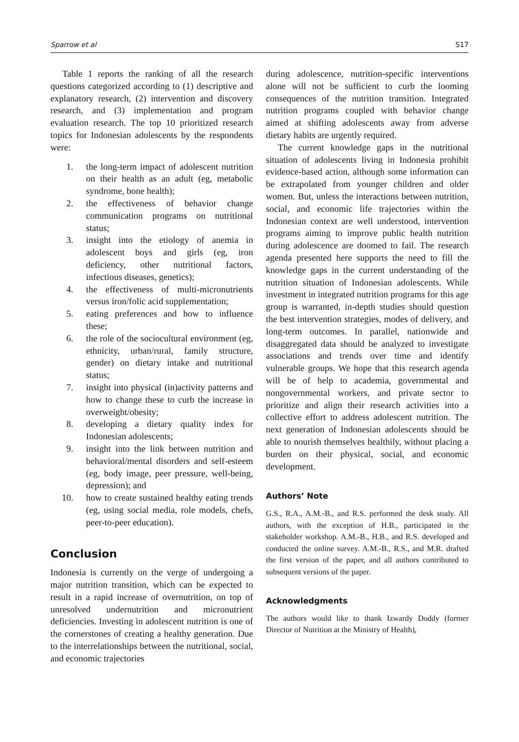Sparrow et al S17
Table 1 reports the ranking of all the research questions categorized according to (1) descriptive and explanatory research, (2) intervention and discovery research, and (3) implementation and program evaluation research. The top 10 prioritized research topics for Indonesian adolescents by the respondents were:
1. the long-term impact of adolescent nutrition on their health as an adult (eg, metabolic syndrome, bone health);
2. the effectiveness of behavior change communication programs on nutritional status;
3. insight into the etiology of anemia in adolescent boys and girls (eg, iron deficiency, other nutritional factors, infectious diseases, genetics);
4. the effectiveness of multi-micronutrients versus iron/folic acid supplementation;
5. eating preferences and how to influence these;
6. the role of the sociocultural environment (eg, ethnicity, urban/rural, family structure, gender) on dietary intake and nutritional status;
7. insight into physical (in)activity patterns and how to change these to curb the increase in overweight/obesity;
8. developing a dietary quality index for Indonesian adolescents;
9. insight into the link between nutrition and behavioral/mental disorders and self-esteem (eg, body image, peer pressure, well-being, depression); and
10. how to create sustained healthy eating trends (eg, using social media, role models, chefs, peer-to-peer education).
Conclusion
Indonesia is currently on the verge of undergoing a major nutrition transition, which can be expected to result in a rapid increase of overnutrition, on top of unresolved undernutrition and micronutrient deficiencies. Investing in adolescent nutrition is one of the cornerstones of creating a healthy generation. Due to the interrelationships between the nutritional, social, and economic trajectories
during adolescence, nutrition-specific interventions alone will not be sufficient to curb the looming consequences of the nutrition transition. Integrated nutrition programs coupled with behavior change aimed at shifting adolescents away from adverse dietary habits are urgently required.
The current knowledge gaps in the nutritional situation of adolescents living in Indonesia prohibit evidence-based action, although some information can be extrapolated from younger children and older women. But, unless the interactions between nutrition, social, and economic life trajectories within the Indonesian context are well understood, intervention programs aiming to improve public health nutrition during adolescence are doomed to fail. The research agenda presented here supports the need to fill the knowledge gaps in the current understanding of the nutrition situation of Indonesian adolescents. While investment in integrated nutrition programs for this age group is warranted, in-depth studies should question the best intervention strategies, modes of delivery, and long-term outcomes. In parallel, nationwide and disaggregated data should be analyzed to investigate associations and trends over time and identify vulnerable groups. We hope that this research agenda will be of help to academia, governmental and nongovernmental workers, and private sector to prioritize and align their research activities into a collective effort to address adolescent nutrition. The next generation of Indonesian adolescents should be able to nourish themselves healthily, without placing a burden on their physical, social, and economic development.
Authors’ Note
G.S., R.A., A.M.-B., and R.S. performed the desk study. All authors, with the exception of H.B., participated in the stakeholder workshop. A.M.-B., H.B., and R.S. developed and conducted the online survey. A.M.-B., R.S., and M.R. drafted the first version of the paper, and all authors contributed to subsequent versions of the paper.
Acknowledgments
The authors would like to thank Izwardy Doddy (former Director of Nutrition at the Ministry of Health),